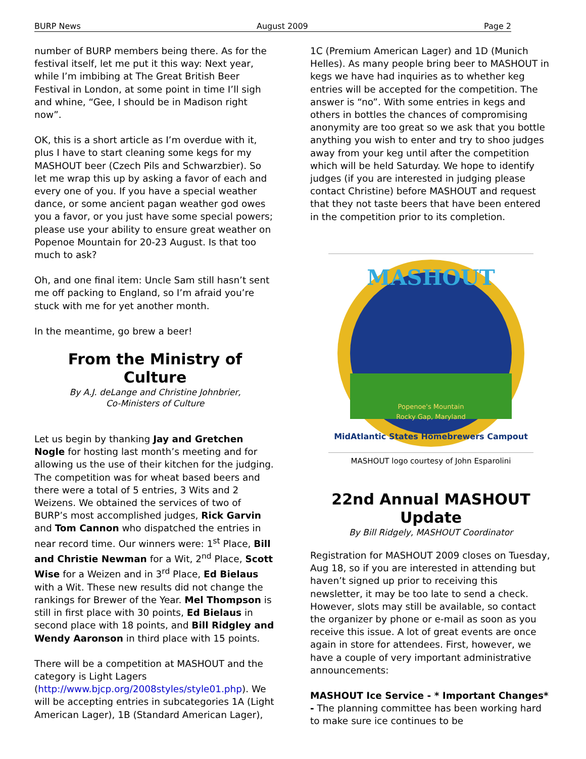BURP News August 2009 Page 2
number of BURP members being there. As for the festival itself, let me put it this way: Next year, while I’m imbibing at The Great British Beer Festival in London, at some point in time I’ll sigh and whine, “Gee, I should be in Madison right now”.
OK, this is a short article as I’m overdue with it, plus I have to start cleaning some kegs for my MASHOUT beer (Czech Pils and Schwarzbier). So let me wrap this up by asking a favor of each and every one of you. If you have a special weather dance, or some ancient pagan weather god owes you a favor, or you just have some special powers; please use your ability to ensure great weather on Popenoe Mountain for 20-23 August. Is that too much to ask?
Oh, and one final item: Uncle Sam still hasn’t sent me off packing to England, so I’m afraid you’re stuck with me for yet another month.
In the meantime, go brew a beer!
From the Ministry of Culture
By A.J. deLange and Christine Johnbrier,
Co-Ministers of Culture
Let us begin by thanking Jay and Gretchen Nogle for hosting last month’s meeting and for allowing us the use of their kitchen for the judging. The competition was for wheat based beers and there were a total of 5 entries, 3 Wits and 2 Weizens. We obtained the services of two of BURP’s most accomplished judges, Rick Garvin and Tom Cannon who dispatched the entries in near record time. Our winners were: 1<sup>st</sup> Place, Bill and Christie Newman for a Wit, 2<sup>nd</sup> Place, Scott Wise for a Weizen and in 3<sup>rd</sup> Place, Ed Bielaus with a Wit. These new results did not change the rankings for Brewer of the Year. Mel Thompson is still in first place with 30 points, Ed Bielaus in second place with 18 points, and Bill Ridgley and Wendy Aaronson in third place with 15 points.
There will be a competition at MASHOUT and the category is Light Lagers (http://www.bjcp.org/2008styles/style01.php). We will be accepting entries in subcategories 1A (Light American Lager), 1B (Standard American Lager),
1C (Premium American Lager) and 1D (Munich Helles). As many people bring beer to MASHOUT in kegs we have had inquiries as to whether keg entries will be accepted for the competition. The answer is “no”. With some entries in kegs and others in bottles the chances of compromising anonymity are too great so we ask that you bottle anything you wish to enter and try to shoo judges away from your keg until after the competition which will be held Saturday. We hope to identify judges (if you are interested in judging please contact Christine) before MASHOUT and request that they not taste beers that have been entered in the competition prior to its completion.
MASHOUT
Popenoe's Mountain
Rocky Gap, Maryland
MidAtlantic States Homebrewers Campout
MASHOUT logo courtesy of John Esparolini
22nd Annual MASHOUT Update
By Bill Ridgely, MASHOUT Coordinator
Registration for MASHOUT 2009 closes on Tuesday, Aug 18, so if you are interested in attending but haven’t signed up prior to receiving this newsletter, it may be too late to send a check. However, slots may still be available, so contact the organizer by phone or e-mail as soon as you receive this issue. A lot of great events are once again in store for attendees. First, however, we have a couple of very important administrative announcements:
MASHOUT Ice Service - * Important Changes* - The planning committee has been working hard to make sure ice continues to be